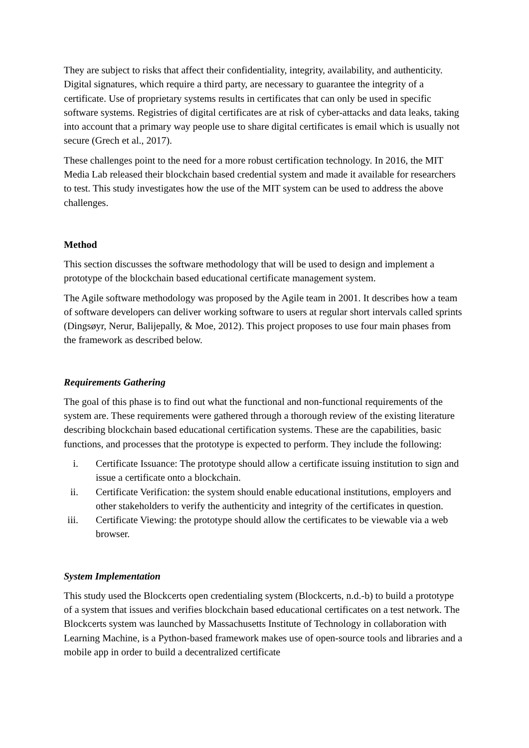They are subject to risks that affect their confidentiality, integrity, availability, and authenticity. Digital signatures, which require a third party, are necessary to guarantee the integrity of a certificate. Use of proprietary systems results in certificates that can only be used in specific software systems. Registries of digital certificates are at risk of cyber-attacks and data leaks, taking into account that a primary way people use to share digital certificates is email which is usually not secure (Grech et al., 2017).
These challenges point to the need for a more robust certification technology. In 2016, the MIT Media Lab released their blockchain based credential system and made it available for researchers to test. This study investigates how the use of the MIT system can be used to address the above challenges.
Method
This section discusses the software methodology that will be used to design and implement a prototype of the blockchain based educational certificate management system.
The Agile software methodology was proposed by the Agile team in 2001. It describes how a team of software developers can deliver working software to users at regular short intervals called sprints (Dingsøyr, Nerur, Balijepally, & Moe, 2012). This project proposes to use four main phases from the framework as described below.
Requirements Gathering
The goal of this phase is to find out what the functional and non-functional requirements of the system are. These requirements were gathered through a thorough review of the existing literature describing blockchain based educational certification systems. These are the capabilities, basic functions, and processes that the prototype is expected to perform. They include the following:
i. Certificate Issuance: The prototype should allow a certificate issuing institution to sign and issue a certificate onto a blockchain.
ii. Certificate Verification: the system should enable educational institutions, employers and other stakeholders to verify the authenticity and integrity of the certificates in question.
iii. Certificate Viewing: the prototype should allow the certificates to be viewable via a web browser.
System Implementation
This study used the Blockcerts open credentialing system (Blockcerts, n.d.-b) to build a prototype of a system that issues and verifies blockchain based educational certificates on a test network. The Blockcerts system was launched by Massachusetts Institute of Technology in collaboration with Learning Machine, is a Python-based framework makes use of open-source tools and libraries and a mobile app in order to build a decentralized certificate